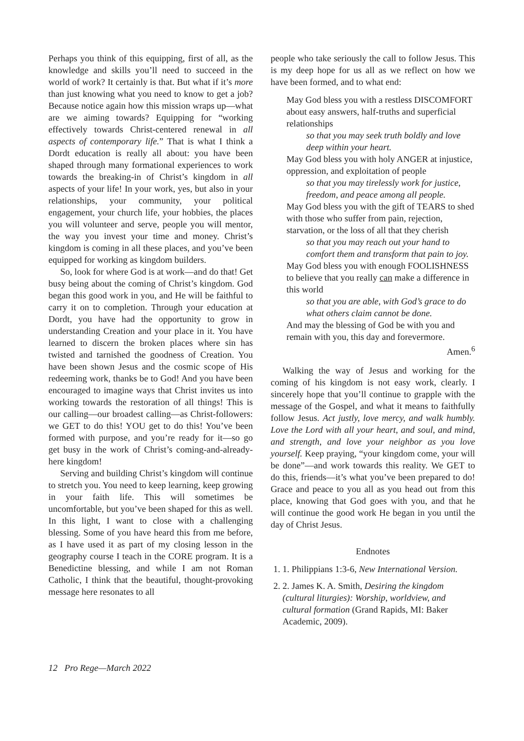Perhaps you think of this equipping, first of all, as the knowledge and skills you’ll need to succeed in the world of work? It certainly is that. But what if it’s more than just knowing what you need to know to get a job? Because notice again how this mission wraps up—what are we aiming towards? Equipping for “working effectively towards Christ-centered renewal in all aspects of contemporary life.” That is what I think a Dordt education is really all about: you have been shaped through many formational experiences to work towards the breaking-in of Christ’s kingdom in all aspects of your life! In your work, yes, but also in your relationships, your community, your political engagement, your church life, your hobbies, the places you will volunteer and serve, people you will mentor, the way you invest your time and money. Christ’s kingdom is coming in all these places, and you’ve been equipped for working as kingdom builders.
So, look for where God is at work—and do that! Get busy being about the coming of Christ’s kingdom. God began this good work in you, and He will be faithful to carry it on to completion. Through your education at Dordt, you have had the opportunity to grow in understanding Creation and your place in it. You have learned to discern the broken places where sin has twisted and tarnished the goodness of Creation. You have been shown Jesus and the cosmic scope of His redeeming work, thanks be to God! And you have been encouraged to imagine ways that Christ invites us into working towards the restoration of all things! This is our calling—our broadest calling—as Christ-followers: we GET to do this! YOU get to do this! You’ve been formed with purpose, and you’re ready for it—so go get busy in the work of Christ’s coming-and-already-here kingdom!
Serving and building Christ’s kingdom will continue to stretch you. You need to keep learning, keep growing in your faith life. This will sometimes be uncomfortable, but you’ve been shaped for this as well. In this light, I want to close with a challenging blessing. Some of you have heard this from me before, as I have used it as part of my closing lesson in the geography course I teach in the CORE program. It is a Benedictine blessing, and while I am not Roman Catholic, I think that the beautiful, thought-provoking message here resonates to all
people who take seriously the call to follow Jesus. This is my deep hope for us all as we reflect on how we have been formed, and to what end:
May God bless you with a restless DISCOMFORT about easy answers, half-truths and superficial relationships
so that you may seek truth boldly and love deep within your heart.
May God bless you with holy ANGER at injustice, oppression, and exploitation of people
so that you may tirelessly work for justice, freedom, and peace among all people.
May God bless you with the gift of TEARS to shed with those who suffer from pain, rejection, starvation, or the loss of all that they cherish
so that you may reach out your hand to comfort them and transform that pain to joy.
May God bless you with enough FOOLISHNESS to believe that you really can make a difference in this world
so that you are able, with God’s grace to do what others claim cannot be done.
And may the blessing of God be with you and remain with you, this day and forevermore.
Amen.<sup>6</sup>
Walking the way of Jesus and working for the coming of his kingdom is not easy work, clearly. I sincerely hope that you’ll continue to grapple with the message of the Gospel, and what it means to faithfully follow Jesus. Act justly, love mercy, and walk humbly. Love the Lord with all your heart, and soul, and mind, and strength, and love your neighbor as you love yourself. Keep praying, “your kingdom come, your will be done”—and work towards this reality. We GET to do this, friends—it’s what you’ve been prepared to do! Grace and peace to you all as you head out from this place, knowing that God goes with you, and that he will continue the good work He began in you until the day of Christ Jesus.
Endnotes
1. 1. Philippians 1:3-6, New International Version.
2. 2. James K. A. Smith, Desiring the kingdom (cultural liturgies): Worship, worldview, and cultural formation (Grand Rapids, MI: Baker Academic, 2009).
12 Pro Rege—March 2022